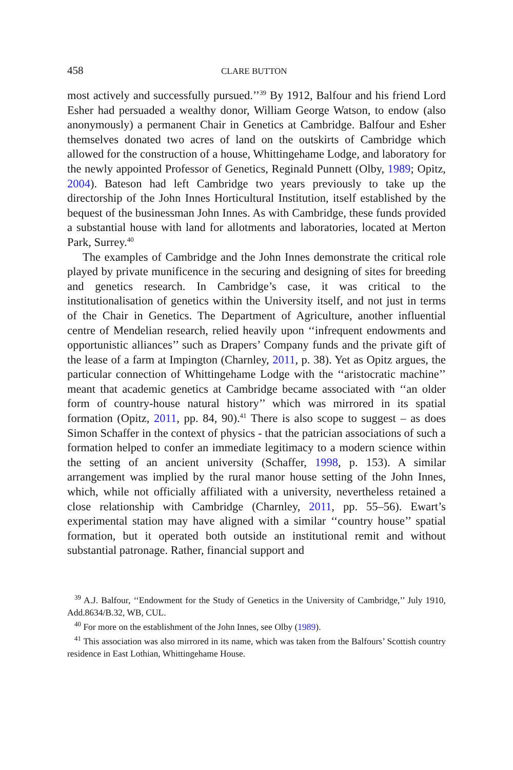458 CLARE BUTTON
most actively and successfully pursued.’’<sup>39</sup> By 1912, Balfour and his friend Lord Esher had persuaded a wealthy donor, William George Watson, to endow (also anonymously) a permanent Chair in Genetics at Cambridge. Balfour and Esher themselves donated two acres of land on the outskirts of Cambridge which allowed for the construction of a house, Whittingehame Lodge, and laboratory for the newly appointed Professor of Genetics, Reginald Punnett (Olby, 1989; Opitz, 2004). Bateson had left Cambridge two years previously to take up the directorship of the John Innes Horticultural Institution, itself established by the bequest of the businessman John Innes. As with Cambridge, these funds provided a substantial house with land for allotments and laboratories, located at Merton Park, Surrey.<sup>40</sup>
The examples of Cambridge and the John Innes demonstrate the critical role played by private munificence in the securing and designing of sites for breeding and genetics research. In Cambridge’s case, it was critical to the institutionalisation of genetics within the University itself, and not just in terms of the Chair in Genetics. The Department of Agriculture, another influential centre of Mendelian research, relied heavily upon ‘‘infrequent endowments and opportunistic alliances’’ such as Drapers’ Company funds and the private gift of the lease of a farm at Impington (Charnley, 2011, p. 38). Yet as Opitz argues, the particular connection of Whittingehame Lodge with the ‘‘aristocratic machine’’ meant that academic genetics at Cambridge became associated with ‘‘an older form of country-house natural history’’ which was mirrored in its spatial formation (Opitz, 2011, pp. 84, 90).<sup>41</sup> There is also scope to suggest – as does Simon Schaffer in the context of physics - that the patrician associations of such a formation helped to confer an immediate legitimacy to a modern science within the setting of an ancient university (Schaffer, 1998, p. 153). A similar arrangement was implied by the rural manor house setting of the John Innes, which, while not officially affiliated with a university, nevertheless retained a close relationship with Cambridge (Charnley, 2011, pp. 55–56). Ewart’s experimental station may have aligned with a similar ‘‘country house’’ spatial formation, but it operated both outside an institutional remit and without substantial patronage. Rather, financial support and
<sup>39</sup> A.J. Balfour, ‘‘Endowment for the Study of Genetics in the University of Cambridge,’’ July 1910, Add.8634/B.32, WB, CUL.
<sup>40</sup> For more on the establishment of the John Innes, see Olby (1989).
<sup>41</sup> This association was also mirrored in its name, which was taken from the Balfours’ Scottish country residence in East Lothian, Whittingehame House.